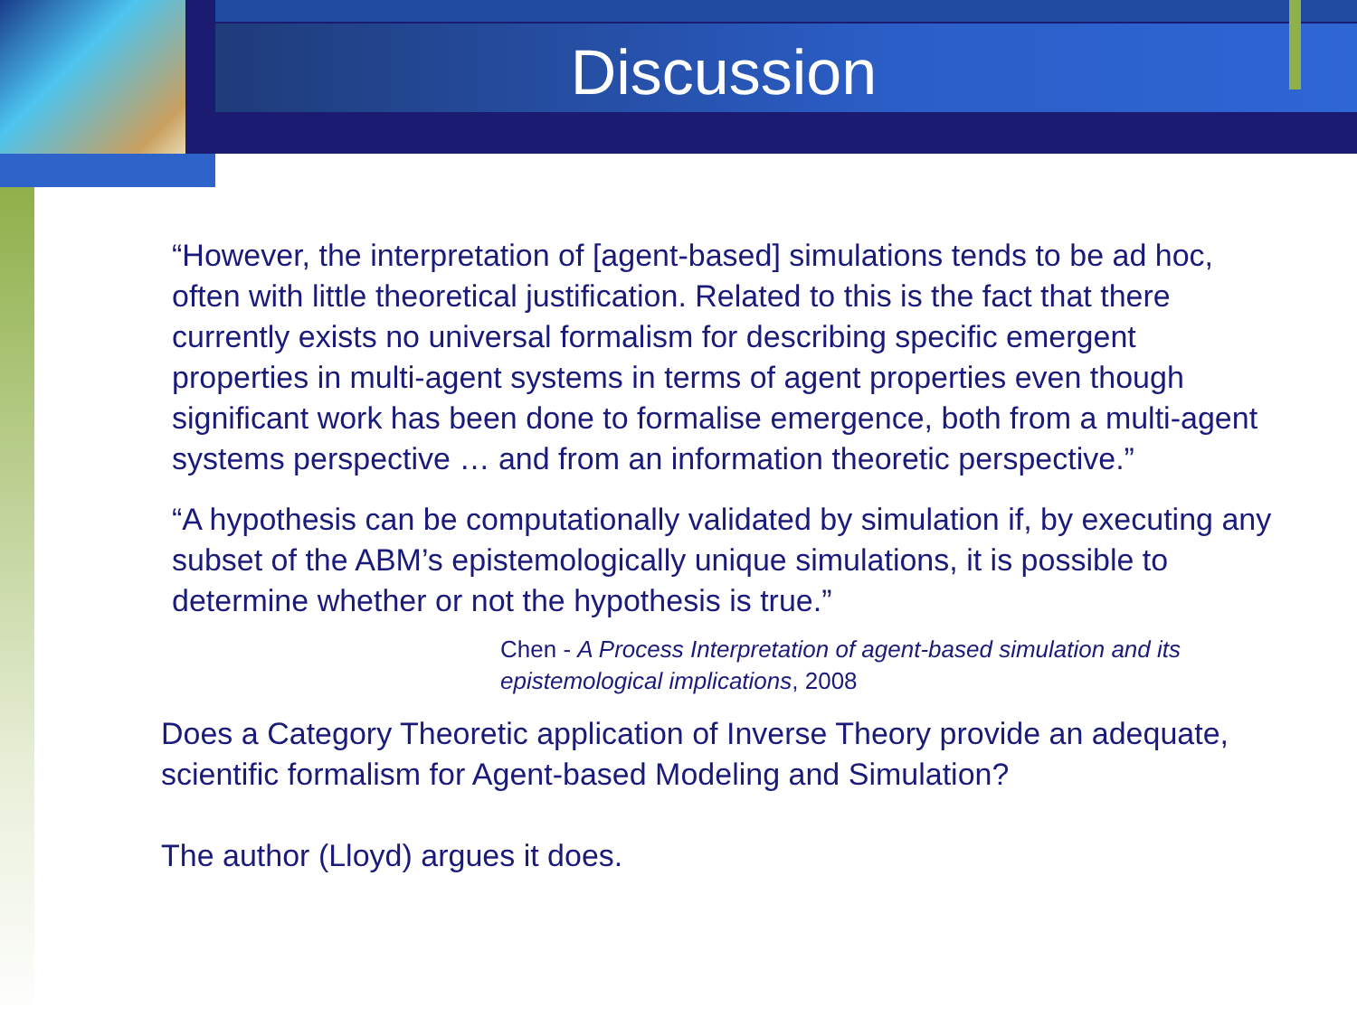Discussion
“However, the interpretation of [agent-based] simulations tends to be ad hoc, often with little theoretical justification. Related to this is the fact that there currently exists no universal formalism for describing specific emergent properties in multi-agent systems in terms of agent properties even though significant work has been done to formalise emergence, both from a multi-agent systems perspective … and from an information theoretic perspective.”
“A hypothesis can be computationally validated by simulation if, by executing any subset of the ABM’s epistemologically unique simulations, it is possible to determine whether or not the hypothesis is true.”
Chen - A Process Interpretation of agent-based simulation and its epistemological implications, 2008
Does a Category Theoretic application of Inverse Theory provide an adequate, scientific formalism for Agent-based Modeling and Simulation?
The author (Lloyd) argues it does.